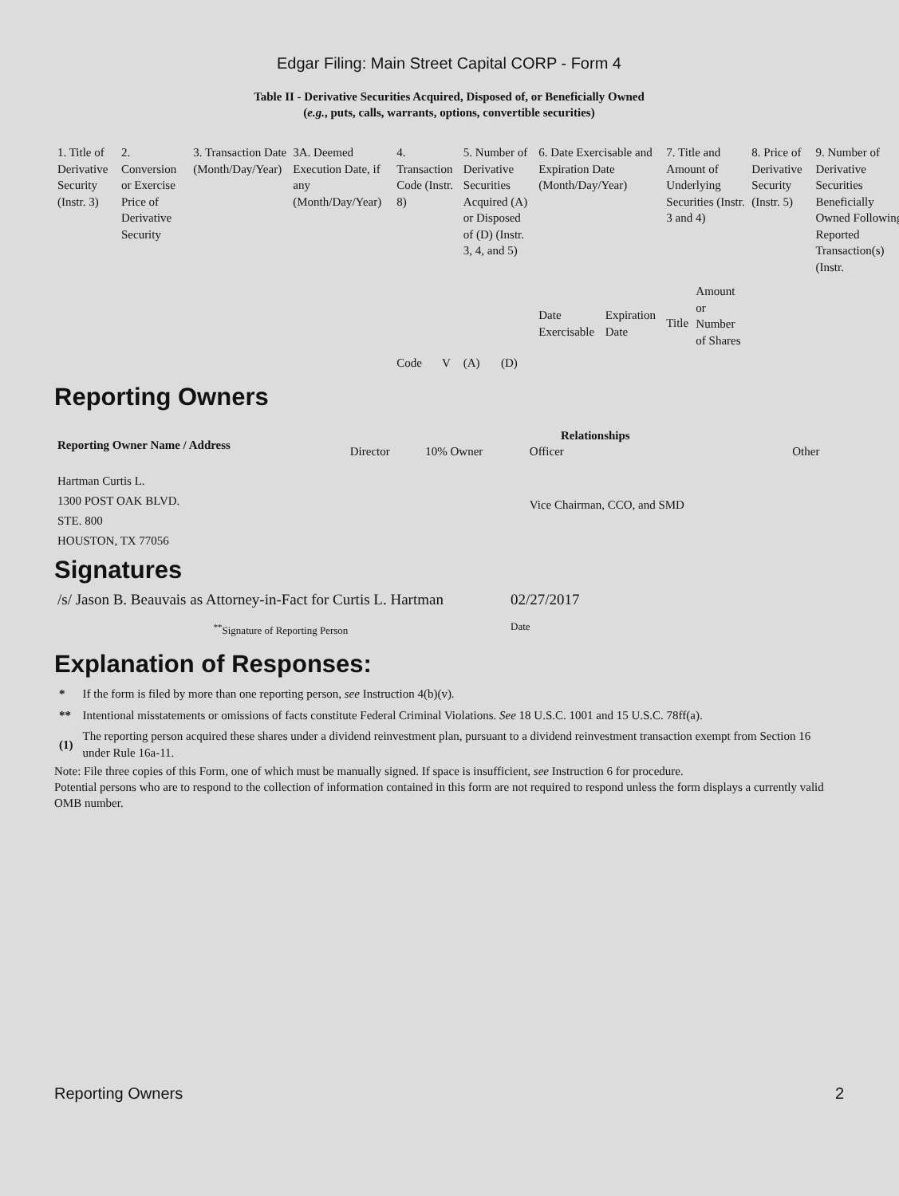Edgar Filing: Main Street Capital CORP - Form 4
Table II - Derivative Securities Acquired, Disposed of, or Beneficially Owned
(e.g., puts, calls, warrants, options, convertible securities)
| 1. Title of Derivative Security (Instr. 3) | 2. Conversion or Exercise Price of Derivative Security | 3. Transaction Date (Month/Day/Year) | 3A. Deemed Execution Date, if any (Month/Day/Year) | 4. Transaction Code (Instr. 8) | | 5. Number of Derivative Securities Acquired (A) or Disposed of (D) (Instr. 3, 4, and 5) | | 6. Date Exercisable and Expiration Date (Month/Day/Year) | | 7. Title and Amount of Underlying Securities (Instr. 3 and 4) | | 8. Price of Derivative Security (Instr. 5) | 9. Number of Derivative Securities Beneficially Owned Following Reported Transaction(s) (Instr. |
| --- | --- | --- | --- | --- | --- | --- | --- | --- | --- | --- | --- | --- | --- |
| | | | | Code | V | (A) | (D) | Date Exercisable | Expiration Date | Title | Amount or Number of Shares | | |
Reporting Owners
| Reporting Owner Name / Address | Relationships | | | |
| --- | --- | --- | --- | --- |
| | Director | 10% Owner | Officer | Other |
| Hartman Curtis L. 1300 POST OAK BLVD. STE. 800 HOUSTON, TX 77056 | | | Vice Chairman, CCO, and SMD | |
Signatures
| /s/ Jason B. Beauvais as Attorney-in-Fact for Curtis L. Hartman | 02/27/2017 |
| <sup>**</sup> Signature of Reporting Person | Date |
Explanation of Responses:
| * | If the form is filed by more than one reporting person, see Instruction 4(b)(v). |
| ** | Intentional misstatements or omissions of facts constitute Federal Criminal Violations. See 18 U.S.C. 1001 and 15 U.S.C. 78ff(a). |
| (1) | The reporting person acquired these shares under a dividend reinvestment plan, pursuant to a dividend reinvestment transaction exempt from Section 16 under Rule 16a-11. |
Note: File three copies of this Form, one of which must be manually signed. If space is insufficient, see Instruction 6 for procedure.
Potential persons who are to respond to the collection of information contained in this form are not required to respond unless the form displays a currently valid OMB number.
Reporting Owners 2